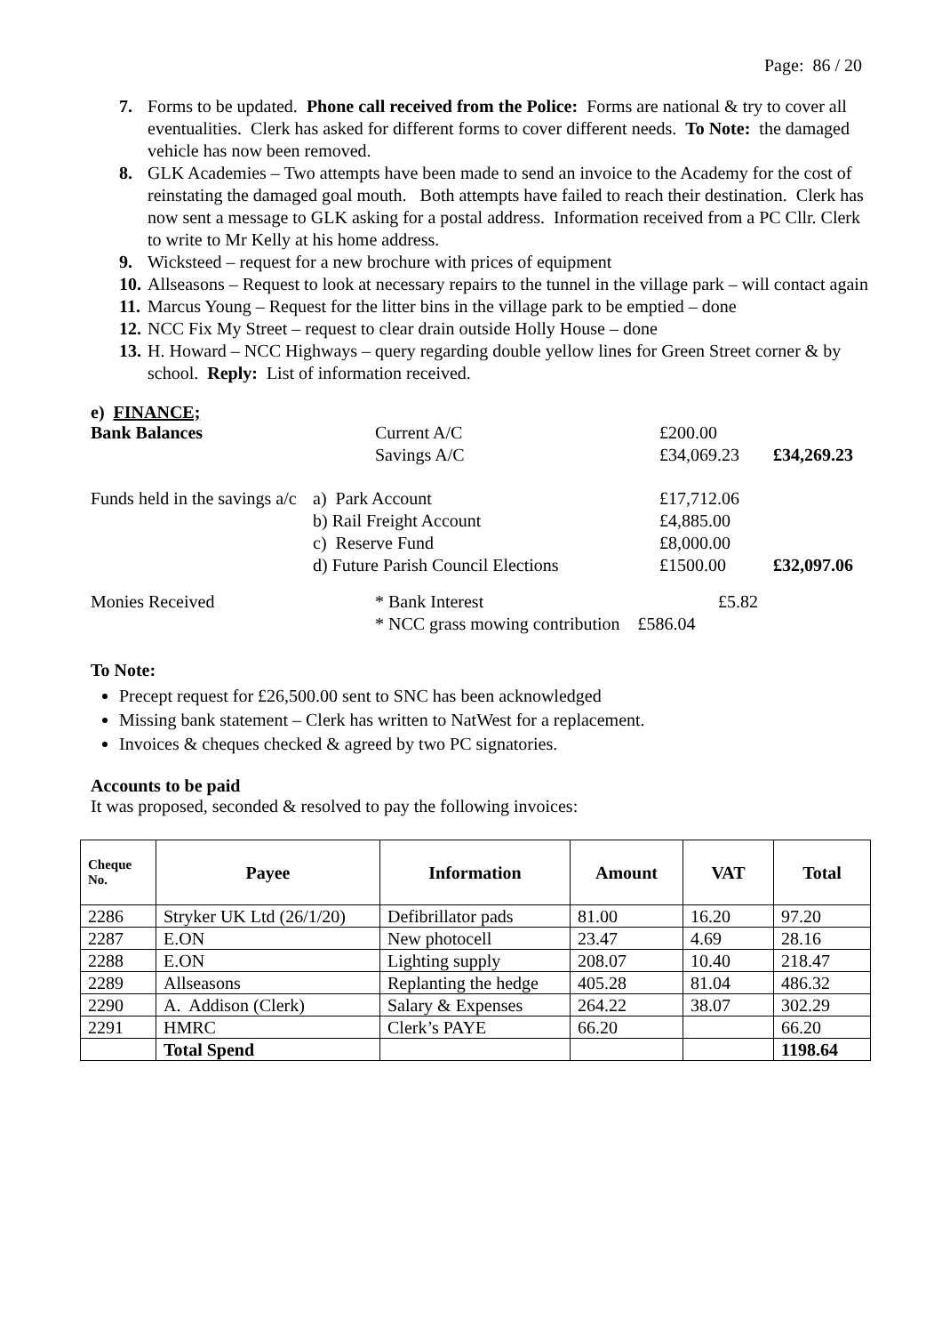Page: 86 / 20
7. Forms to be updated. Phone call received from the Police: Forms are national & try to cover all eventualities. Clerk has asked for different forms to cover different needs. To Note: the damaged vehicle has now been removed.
8. GLK Academies – Two attempts have been made to send an invoice to the Academy for the cost of reinstating the damaged goal mouth. Both attempts have failed to reach their destination. Clerk has now sent a message to GLK asking for a postal address. Information received from a PC Cllr. Clerk to write to Mr Kelly at his home address.
9. Wicksteed – request for a new brochure with prices of equipment
10. Allseasons – Request to look at necessary repairs to the tunnel in the village park – will contact again
11. Marcus Young – Request for the litter bins in the village park to be emptied – done
12. NCC Fix My Street – request to clear drain outside Holly House – done
13. H. Howard – NCC Highways – query regarding double yellow lines for Green Street corner & by school. Reply: List of information received.
e) FINANCE;
| Bank Balances | Current A/C | £200.00 | |
| | Savings A/C | £34,069.23 | £34,269.23 |
| Funds held in the savings a/c | a) Park Account | £17,712.06 | |
| | b) Rail Freight Account | £4,885.00 | |
| | c) Reserve Fund | £8,000.00 | |
| | d) Future Parish Council Elections | £1500.00 | £32,097.06 |
| Monies Received | * Bank Interest | £5.82 | |
| | * NCC grass mowing contribution £586.04 | | |
To Note:
Precept request for £26,500.00 sent to SNC has been acknowledged
Missing bank statement – Clerk has written to NatWest for a replacement.
Invoices & cheques checked & agreed by two PC signatories.
Accounts to be paid
It was proposed, seconded & resolved to pay the following invoices:
| Cheque No. | Payee | Information | Amount | VAT | Total |
| --- | --- | --- | --- | --- | --- |
| 2286 | Stryker UK Ltd (26/1/20) | Defibrillator pads | 81.00 | 16.20 | 97.20 |
| 2287 | E.ON | New photocell | 23.47 | 4.69 | 28.16 |
| 2288 | E.ON | Lighting supply | 208.07 | 10.40 | 218.47 |
| 2289 | Allseasons | Replanting the hedge | 405.28 | 81.04 | 486.32 |
| 2290 | A. Addison (Clerk) | Salary & Expenses | 264.22 | 38.07 | 302.29 |
| 2291 | HMRC | Clerk’s PAYE | 66.20 | | 66.20 |
| | Total Spend | | | | 1198.64 |